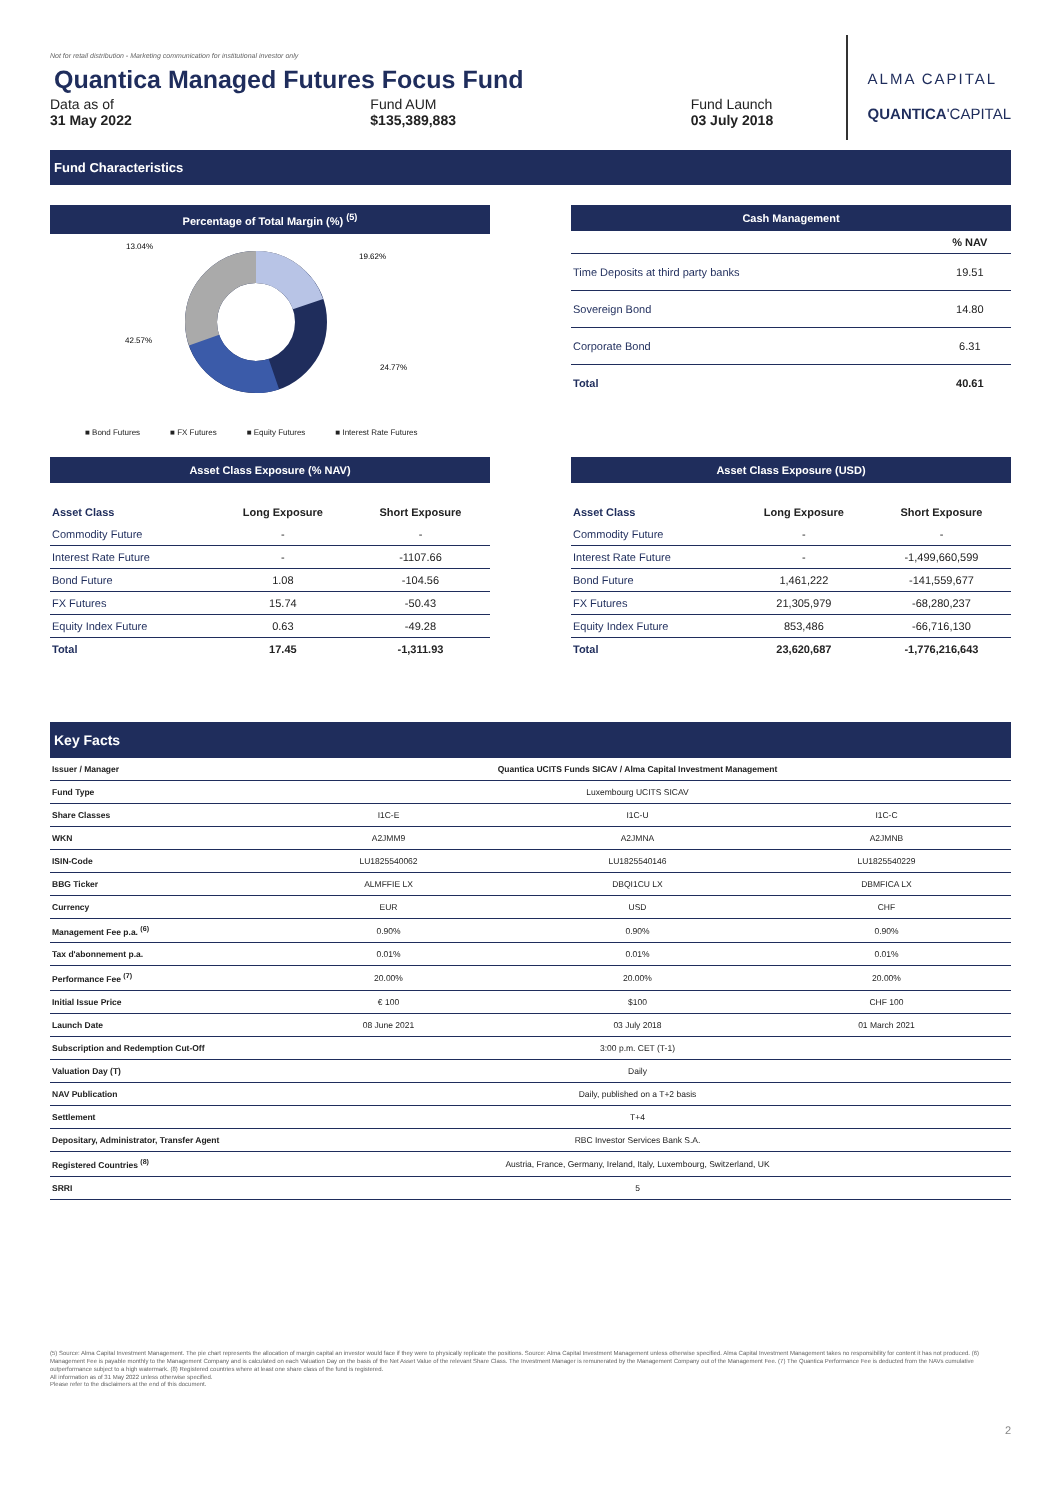ALMA CAPITAL
QUANTICA'CAPITAL
Not for retail distribution - Marketing communication for institutional investor only
Quantica Managed Futures Focus Fund
Data as of
31 May 2022
Fund AUM
$135,389,883
Fund Launch
03 July 2018
Fund Characteristics
Percentage of Total Margin (%) <sup>(5)</sup>
13.04%
19.62%
42.57%
24.77%
■ Bond Futures ■ FX Futures ■ Equity Futures ■ Interest Rate Futures
Cash Management
| | % NAV |
| Time Deposits at third party banks | 19.51 |
| Sovereign Bond | 14.80 |
| Corporate Bond | 6.31 |
| Total | 40.61 |
Asset Class Exposure (% NAV)
| Asset Class | Long Exposure | Short Exposure |
| --- | --- | --- |
| Commodity Future | - | - |
| Interest Rate Future | - | -1107.66 |
| Bond Future | 1.08 | -104.56 |
| FX Futures | 15.74 | -50.43 |
| Equity Index Future | 0.63 | -49.28 |
| Total | 17.45 | -1,311.93 |
Asset Class Exposure (USD)
| Asset Class | Long Exposure | Short Exposure |
| --- | --- | --- |
| Commodity Future | - | - |
| Interest Rate Future | - | -1,499,660,599 |
| Bond Future | 1,461,222 | -141,559,677 |
| FX Futures | 21,305,979 | -68,280,237 |
| Equity Index Future | 853,486 | -66,716,130 |
| Total | 23,620,687 | -1,776,216,643 |
Key Facts
| Issuer / Manager | Quantica UCITS Funds SICAV / Alma Capital Investment Management | | |
| Fund Type | Luxembourg UCITS SICAV | | |
| Share Classes | I1C-E | I1C-U | I1C-C |
| WKN | A2JMM9 | A2JMNA | A2JMNB |
| ISIN-Code | LU1825540062 | LU1825540146 | LU1825540229 |
| BBG Ticker | ALMFFIE LX | DBQI1CU LX | DBMFICA LX |
| Currency | EUR | USD | CHF |
| Management Fee p.a. <sup>(6)</sup> | 0.90% | 0.90% | 0.90% |
| Tax d'abonnement p.a. | 0.01% | 0.01% | 0.01% |
| Performance Fee <sup>(7)</sup> | 20.00% | 20.00% | 20.00% |
| Initial Issue Price | € 100 | $100 | CHF 100 |
| Launch Date | 08 June 2021 | 03 July 2018 | 01 March 2021 |
| Subscription and Redemption Cut-Off | 3:00 p.m. CET (T-1) | | |
| Valuation Day (T) | Daily | | |
| NAV Publication | Daily, published on a T+2 basis | | |
| Settlement | T+4 | | |
| Depositary, Administrator, Transfer Agent | RBC Investor Services Bank S.A. | | |
| Registered Countries <sup>(8)</sup> | Austria, France, Germany, Ireland, Italy, Luxembourg, Switzerland, UK | | |
| SRRI | 5 | | |
(5) Source: Alma Capital Investment Management. The pie chart represents the allocation of margin capital an investor would face if they were to physically replicate the positions. Source: Alma Capital Investment Management unless otherwise specified. Alma Capital Investment Management takes no responsibility for content it has not produced. (6) Management Fee is payable monthly to the Management Company and is calculated on each Valuation Day on the basis of the Net Asset Value of the relevant Share Class. The Investment Manager is remunerated by the Management Company out of the Management Fee. (7) The Quantica Performance Fee is deducted from the NAVs cumulative outperformance subject to a high watermark. (8) Registered countries where at least one share class of the fund is registered.
All information as of 31 May 2022 unless otherwise specified.
Please refer to the disclaimers at the end of this document.
2